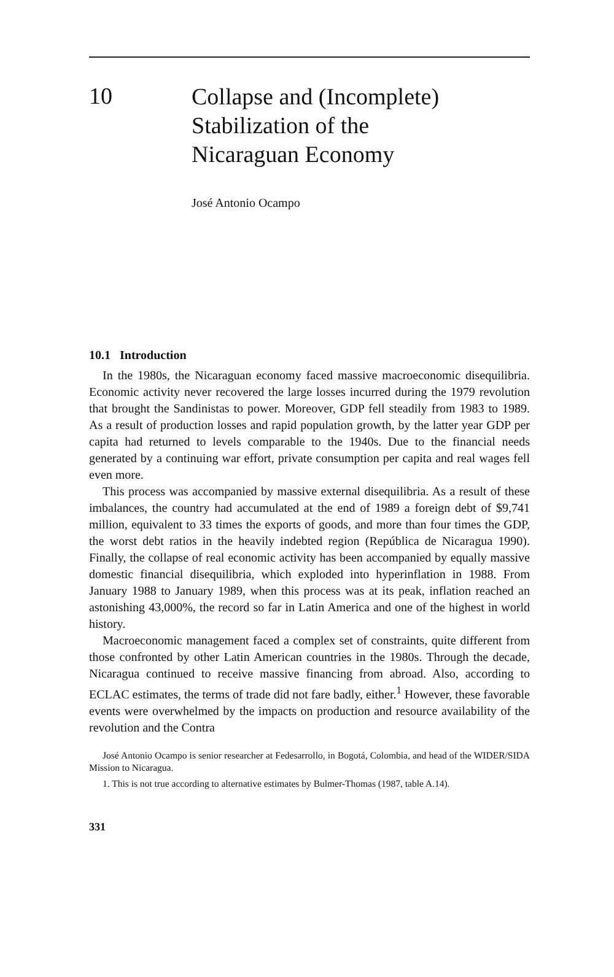10
Collapse and (Incomplete)
Stabilization of the
Nicaraguan Economy
José Antonio Ocampo
10.1 Introduction
In the 1980s, the Nicaraguan economy faced massive macroeconomic disequilibria. Economic activity never recovered the large losses incurred during the 1979 revolution that brought the Sandinistas to power. Moreover, GDP fell steadily from 1983 to 1989. As a result of production losses and rapid population growth, by the latter year GDP per capita had returned to levels comparable to the 1940s. Due to the financial needs generated by a continuing war effort, private consumption per capita and real wages fell even more.
This process was accompanied by massive external disequilibria. As a result of these imbalances, the country had accumulated at the end of 1989 a foreign debt of $9,741 million, equivalent to 33 times the exports of goods, and more than four times the GDP, the worst debt ratios in the heavily indebted region (República de Nicaragua 1990). Finally, the collapse of real economic activity has been accompanied by equally massive domestic financial disequilibria, which exploded into hyperinflation in 1988. From January 1988 to January 1989, when this process was at its peak, inflation reached an astonishing 43,000%, the record so far in Latin America and one of the highest in world history.
Macroeconomic management faced a complex set of constraints, quite different from those confronted by other Latin American countries in the 1980s. Through the decade, Nicaragua continued to receive massive financing from abroad. Also, according to ECLAC estimates, the terms of trade did not fare badly, either.<sup>1</sup> However, these favorable events were overwhelmed by the impacts on production and resource availability of the revolution and the Contra
José Antonio Ocampo is senior researcher at Fedesarrollo, in Bogotá, Colombia, and head of the WIDER/SIDA Mission to Nicaragua.
1. This is not true according to alternative estimates by Bulmer-Thomas (1987, table A.14).
331